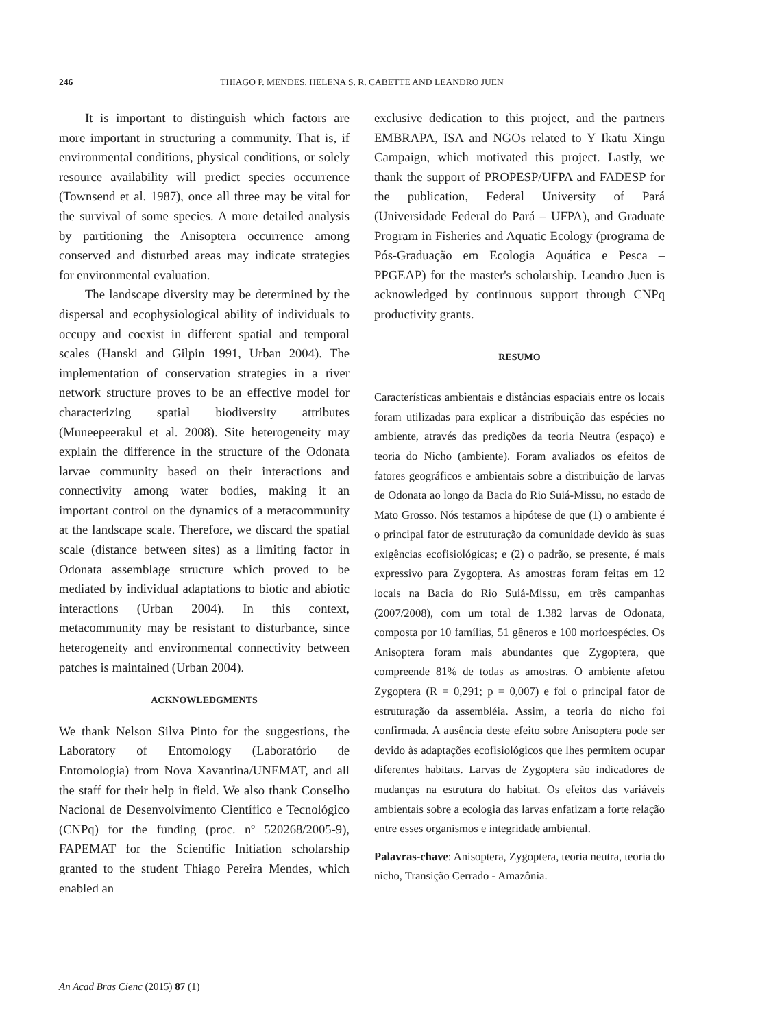246 THIAGO P. MENDES, HELENA S. R. CABETTE AND LEANDRO JUEN
It is important to distinguish which factors are more important in structuring a community. That is, if environmental conditions, physical conditions, or solely resource availability will predict species occurrence (Townsend et al. 1987), once all three may be vital for the survival of some species. A more detailed analysis by partitioning the Anisoptera occurrence among conserved and disturbed areas may indicate strategies for environmental evaluation.
The landscape diversity may be determined by the dispersal and ecophysiological ability of individuals to occupy and coexist in different spatial and temporal scales (Hanski and Gilpin 1991, Urban 2004). The implementation of conservation strategies in a river network structure proves to be an effective model for characterizing spatial biodiversity attributes (Muneepeerakul et al. 2008). Site heterogeneity may explain the difference in the structure of the Odonata larvae community based on their interactions and connectivity among water bodies, making it an important control on the dynamics of a metacommunity at the landscape scale. Therefore, we discard the spatial scale (distance between sites) as a limiting factor in Odonata assemblage structure which proved to be mediated by individual adaptations to biotic and abiotic interactions (Urban 2004). In this context, metacommunity may be resistant to disturbance, since heterogeneity and environmental connectivity between patches is maintained (Urban 2004).
ACKNOWLEDGMENTS
We thank Nelson Silva Pinto for the suggestions, the Laboratory of Entomology (Laboratório de Entomologia) from Nova Xavantina/UNEMAT, and all the staff for their help in field. We also thank Conselho Nacional de Desenvolvimento Científico e Tecnológico (CNPq) for the funding (proc. nº 520268/2005-9), FAPEMAT for the Scientific Initiation scholarship granted to the student Thiago Pereira Mendes, which enabled an
exclusive dedication to this project, and the partners EMBRAPA, ISA and NGOs related to Y Ikatu Xingu Campaign, which motivated this project. Lastly, we thank the support of PROPESP/UFPA and FADESP for the publication, Federal University of Pará (Universidade Federal do Pará – UFPA), and Graduate Program in Fisheries and Aquatic Ecology (programa de Pós-Graduação em Ecologia Aquática e Pesca – PPGEAP) for the master's scholarship. Leandro Juen is acknowledged by continuous support through CNPq productivity grants.
RESUMO
Características ambientais e distâncias espaciais entre os locais foram utilizadas para explicar a distribuição das espécies no ambiente, através das predições da teoria Neutra (espaço) e teoria do Nicho (ambiente). Foram avaliados os efeitos de fatores geográficos e ambientais sobre a distribuição de larvas de Odonata ao longo da Bacia do Rio Suiá-Missu, no estado de Mato Grosso. Nós testamos a hipótese de que (1) o ambiente é o principal fator de estruturação da comunidade devido às suas exigências ecofisiológicas; e (2) o padrão, se presente, é mais expressivo para Zygoptera. As amostras foram feitas em 12 locais na Bacia do Rio Suiá-Missu, em três campanhas (2007/2008), com um total de 1.382 larvas de Odonata, composta por 10 famílias, 51 gêneros e 100 morfoespécies. Os Anisoptera foram mais abundantes que Zygoptera, que compreende 81% de todas as amostras. O ambiente afetou Zygoptera (R = 0,291; p = 0,007) e foi o principal fator de estruturação da assembléia. Assim, a teoria do nicho foi confirmada. A ausência deste efeito sobre Anisoptera pode ser devido às adaptações ecofisiológicos que lhes permitem ocupar diferentes habitats. Larvas de Zygoptera são indicadores de mudanças na estrutura do habitat. Os efeitos das variáveis ambientais sobre a ecologia das larvas enfatizam a forte relação entre esses organismos e integridade ambiental.
Palavras-chave: Anisoptera, Zygoptera, teoria neutra, teoria do nicho, Transição Cerrado - Amazônia.
An Acad Bras Cienc (2015) 87 (1)